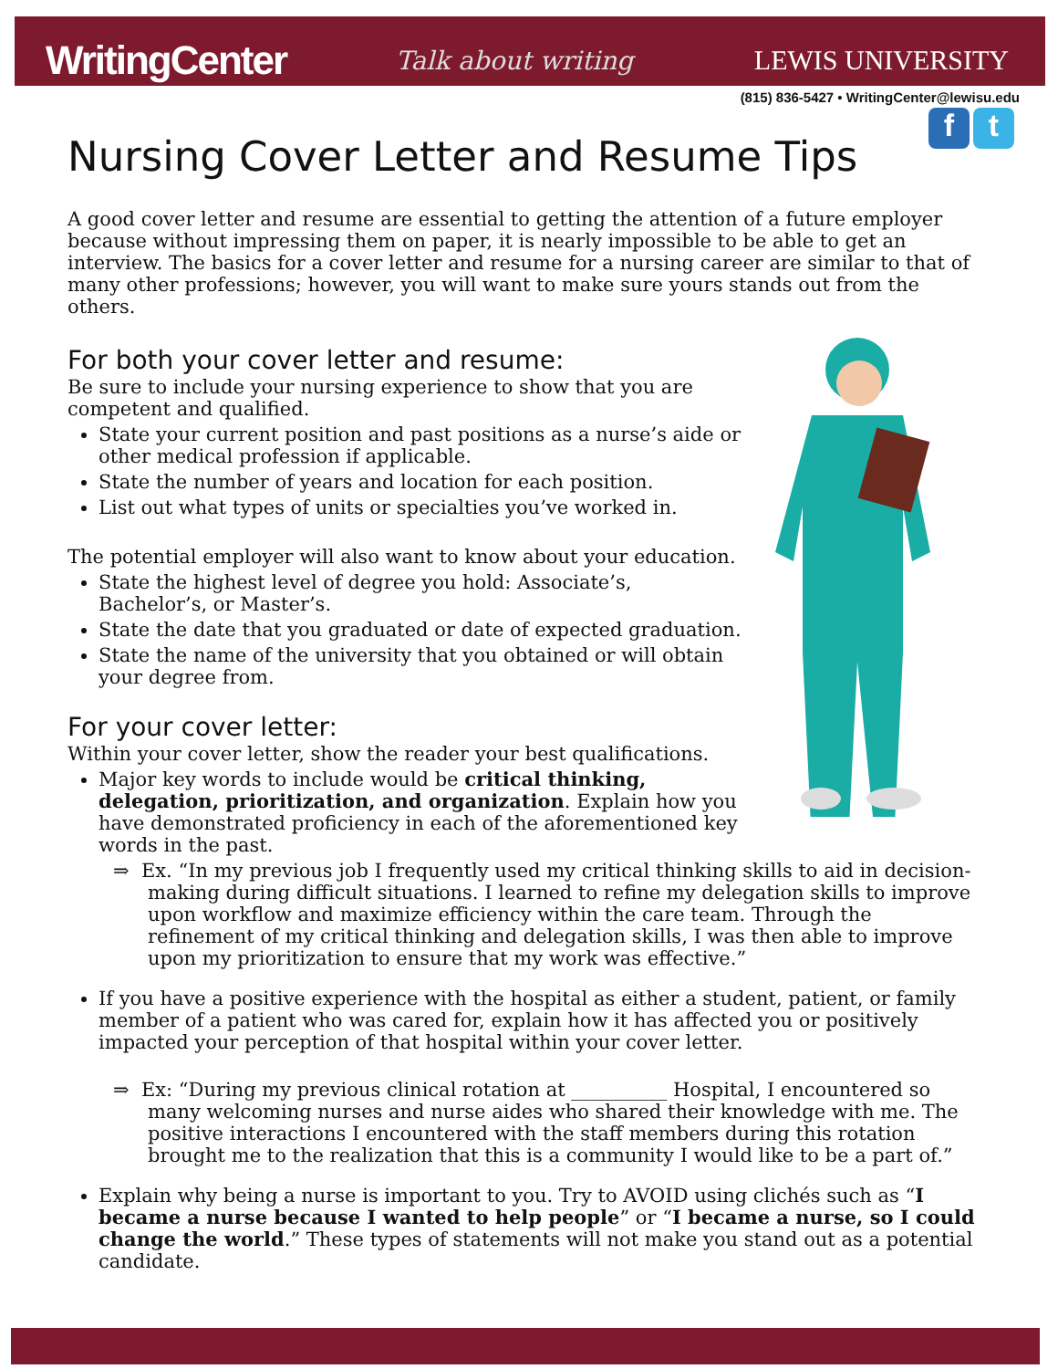WritingCenter Talk about writing LEWIS UNIVERSITY
(815) 836-5427 • WritingCenter@lewisu.edu
f t
Nursing Cover Letter and Resume Tips
A good cover letter and resume are essential to getting the attention of a future employer because without impressing them on paper, it is nearly impossible to be able to get an interview. The basics for a cover letter and resume for a nursing career are similar to that of many other professions; however, you will want to make sure yours stands out from the others.
For both your cover letter and resume:
Be sure to include your nursing experience to show that you are competent and qualified.
State your current position and past positions as a nurse’s aide or other medical profession if applicable.
State the number of years and location for each position.
List out what types of units or specialties you’ve worked in.
The potential employer will also want to know about your education.
State the highest level of degree you hold: Associate’s, Bachelor’s, or Master’s.
State the date that you graduated or date of expected graduation.
State the name of the university that you obtained or will obtain your degree from.
For your cover letter:
Within your cover letter, show the reader your best qualifications.
Major key words to include would be critical thinking, delegation, prioritization, and organization. Explain how you have demonstrated proficiency in each of the aforementioned key words in the past.
⇒ Ex. “In my previous job I frequently used my critical thinking skills to aid in decision-making during difficult situations. I learned to refine my delegation skills to improve upon workflow and maximize efficiency within the care team. Through the refinement of my critical thinking and delegation skills, I was then able to improve upon my prioritization to ensure that my work was effective.”
If you have a positive experience with the hospital as either a student, patient, or family member of a patient who was cared for, explain how it has affected you or positively impacted your perception of that hospital within your cover letter.
⇒ Ex: “During my previous clinical rotation at __________ Hospital, I encountered so many welcoming nurses and nurse aides who shared their knowledge with me. The positive interactions I encountered with the staff members during this rotation brought me to the realization that this is a community I would like to be a part of.”
Explain why being a nurse is important to you. Try to AVOID using clichés such as “I became a nurse because I wanted to help people” or “I became a nurse, so I could change the world.” These types of statements will not make you stand out as a potential candidate.